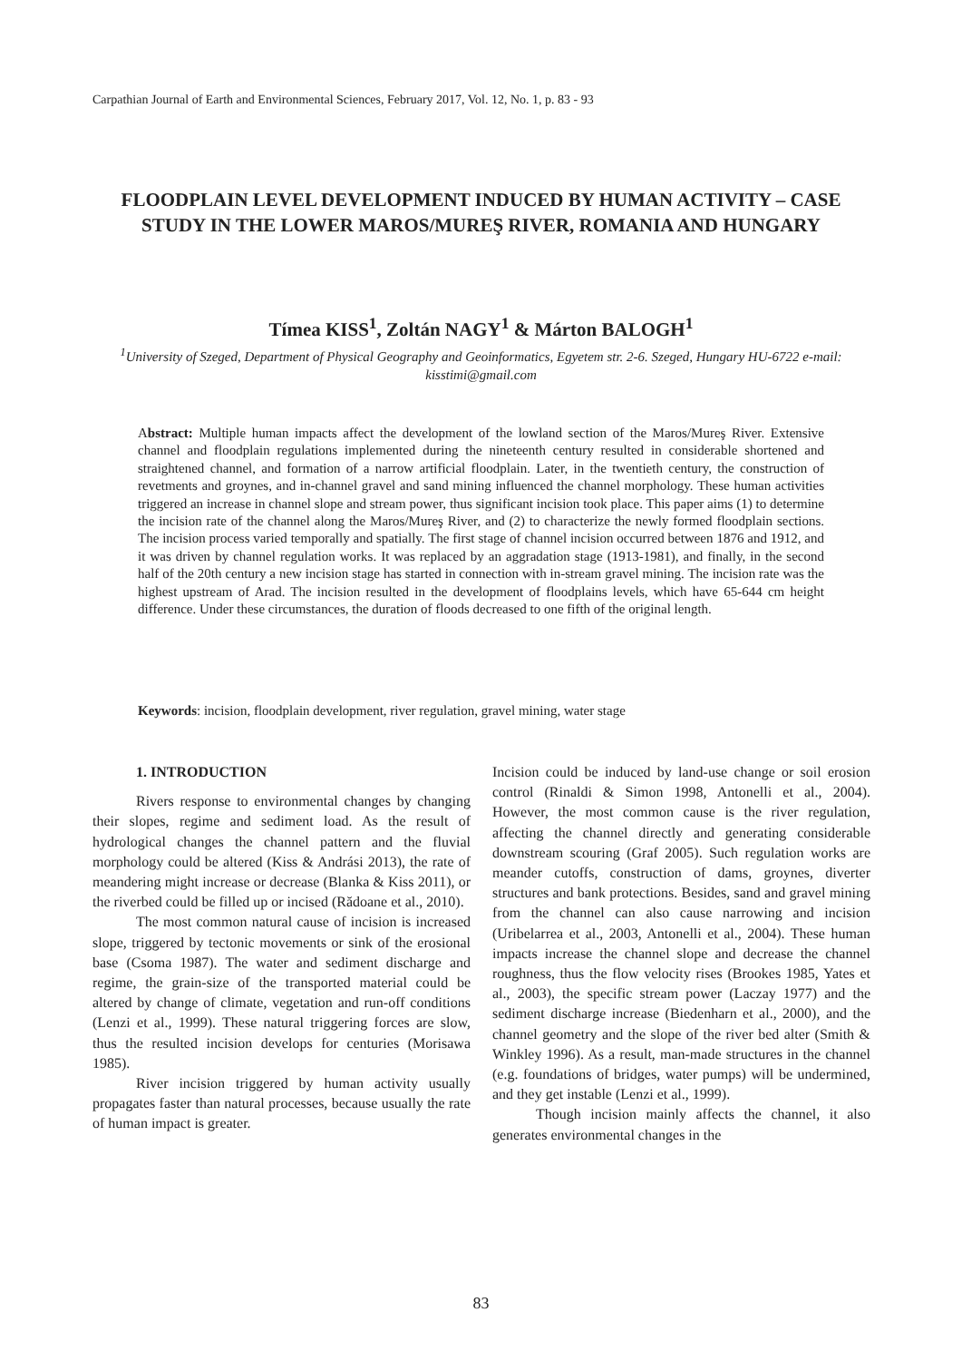Carpathian Journal of Earth and Environmental Sciences, February 2017, Vol. 12, No. 1, p. 83 - 93
FLOODPLAIN LEVEL DEVELOPMENT INDUCED BY HUMAN ACTIVITY – CASE STUDY IN THE LOWER MAROS/MUREŞ RIVER, ROMANIA AND HUNGARY
Tímea KISS<sup>1</sup>, Zoltán NAGY<sup>1</sup> & Márton BALOGH<sup>1</sup>
<sup>1</sup> University of Szeged, Department of Physical Geography and Geoinformatics, Egyetem str. 2-6. Szeged, Hungary HU-6722 e-mail: kisstimi@gmail.com
Abstract: Multiple human impacts affect the development of the lowland section of the Maros/Mureş River. Extensive channel and floodplain regulations implemented during the nineteenth century resulted in considerable shortened and straightened channel, and formation of a narrow artificial floodplain. Later, in the twentieth century, the construction of revetments and groynes, and in-channel gravel and sand mining influenced the channel morphology. These human activities triggered an increase in channel slope and stream power, thus significant incision took place. This paper aims (1) to determine the incision rate of the channel along the Maros/Mureş River, and (2) to characterize the newly formed floodplain sections. The incision process varied temporally and spatially. The first stage of channel incision occurred between 1876 and 1912, and it was driven by channel regulation works. It was replaced by an aggradation stage (1913-1981), and finally, in the second half of the 20th century a new incision stage has started in connection with in-stream gravel mining. The incision rate was the highest upstream of Arad. The incision resulted in the development of floodplains levels, which have 65-644 cm height difference. Under these circumstances, the duration of floods decreased to one fifth of the original length.
Keywords: incision, floodplain development, river regulation, gravel mining, water stage
1. INTRODUCTION
Rivers response to environmental changes by changing their slopes, regime and sediment load. As the result of hydrological changes the channel pattern and the fluvial morphology could be altered (Kiss & Andrási 2013), the rate of meandering might increase or decrease (Blanka & Kiss 2011), or the riverbed could be filled up or incised (Rădoane et al., 2010).
The most common natural cause of incision is increased slope, triggered by tectonic movements or sink of the erosional base (Csoma 1987). The water and sediment discharge and regime, the grain-size of the transported material could be altered by change of climate, vegetation and run-off conditions (Lenzi et al., 1999). These natural triggering forces are slow, thus the resulted incision develops for centuries (Morisawa 1985).
River incision triggered by human activity usually propagates faster than natural processes, because usually the rate of human impact is greater.
Incision could be induced by land-use change or soil erosion control (Rinaldi & Simon 1998, Antonelli et al., 2004). However, the most common cause is the river regulation, affecting the channel directly and generating considerable downstream scouring (Graf 2005). Such regulation works are meander cutoffs, construction of dams, groynes, diverter structures and bank protections. Besides, sand and gravel mining from the channel can also cause narrowing and incision (Uribelarrea et al., 2003, Antonelli et al., 2004). These human impacts increase the channel slope and decrease the channel roughness, thus the flow velocity rises (Brookes 1985, Yates et al., 2003), the specific stream power (Laczay 1977) and the sediment discharge increase (Biedenharn et al., 2000), and the channel geometry and the slope of the river bed alter (Smith & Winkley 1996). As a result, man-made structures in the channel (e.g. foundations of bridges, water pumps) will be undermined, and they get instable (Lenzi et al., 1999).
Though incision mainly affects the channel, it also generates environmental changes in the
83